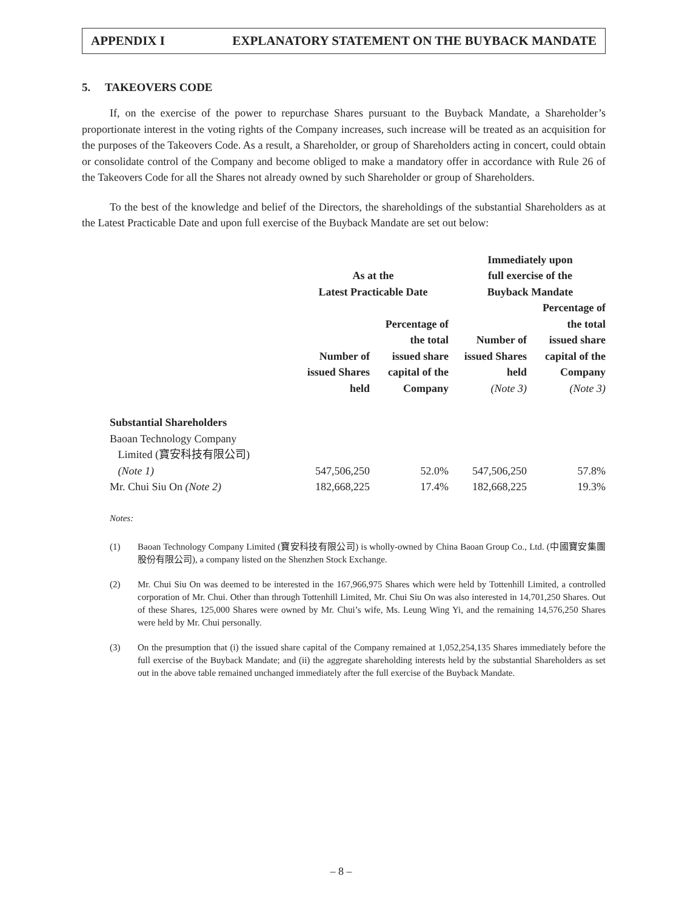APPENDIX I EXPLANATORY STATEMENT ON THE BUYBACK MANDATE
5. TAKEOVERS CODE
If, on the exercise of the power to repurchase Shares pursuant to the Buyback Mandate, a Shareholder’s proportionate interest in the voting rights of the Company increases, such increase will be treated as an acquisition for the purposes of the Takeovers Code. As a result, a Shareholder, or group of Shareholders acting in concert, could obtain or consolidate control of the Company and become obliged to make a mandatory offer in accordance with Rule 26 of the Takeovers Code for all the Shares not already owned by such Shareholder or group of Shareholders.
To the best of the knowledge and belief of the Directors, the shareholdings of the substantial Shareholders as at the Latest Practicable Date and upon full exercise of the Buyback Mandate are set out below:
| | As at the Latest Practicable Date | | Immediately upon full exercise of the Buyback Mandate | |
| --- | --- | --- | --- | --- |
| | Number of issued Shares held | Percentage of the total issued share capital of the Company | Number of issued Shares held (Note 3) | Percentage of the total issued share capital of the Company (Note 3) |
| Substantial Shareholders | | | | |
| Baoan Technology Company Limited (寶安科技有限公司) (Note 1) | 547,506,250 | 52.0% | 547,506,250 | 57.8% |
| Mr. Chui Siu On (Note 2) | 182,668,225 | 17.4% | 182,668,225 | 19.3% |
Notes:
(1) Baoan Technology Company Limited (寶安科技有限公司) is wholly-owned by China Baoan Group Co., Ltd. (中國寶安集團股份有限公司), a company listed on the Shenzhen Stock Exchange.
(2) Mr. Chui Siu On was deemed to be interested in the 167,966,975 Shares which were held by Tottenhill Limited, a controlled corporation of Mr. Chui. Other than through Tottenhill Limited, Mr. Chui Siu On was also interested in 14,701,250 Shares. Out of these Shares, 125,000 Shares were owned by Mr. Chui’s wife, Ms. Leung Wing Yi, and the remaining 14,576,250 Shares were held by Mr. Chui personally.
(3) On the presumption that (i) the issued share capital of the Company remained at 1,052,254,135 Shares immediately before the full exercise of the Buyback Mandate; and (ii) the aggregate shareholding interests held by the substantial Shareholders as set out in the above table remained unchanged immediately after the full exercise of the Buyback Mandate.
– 8 –